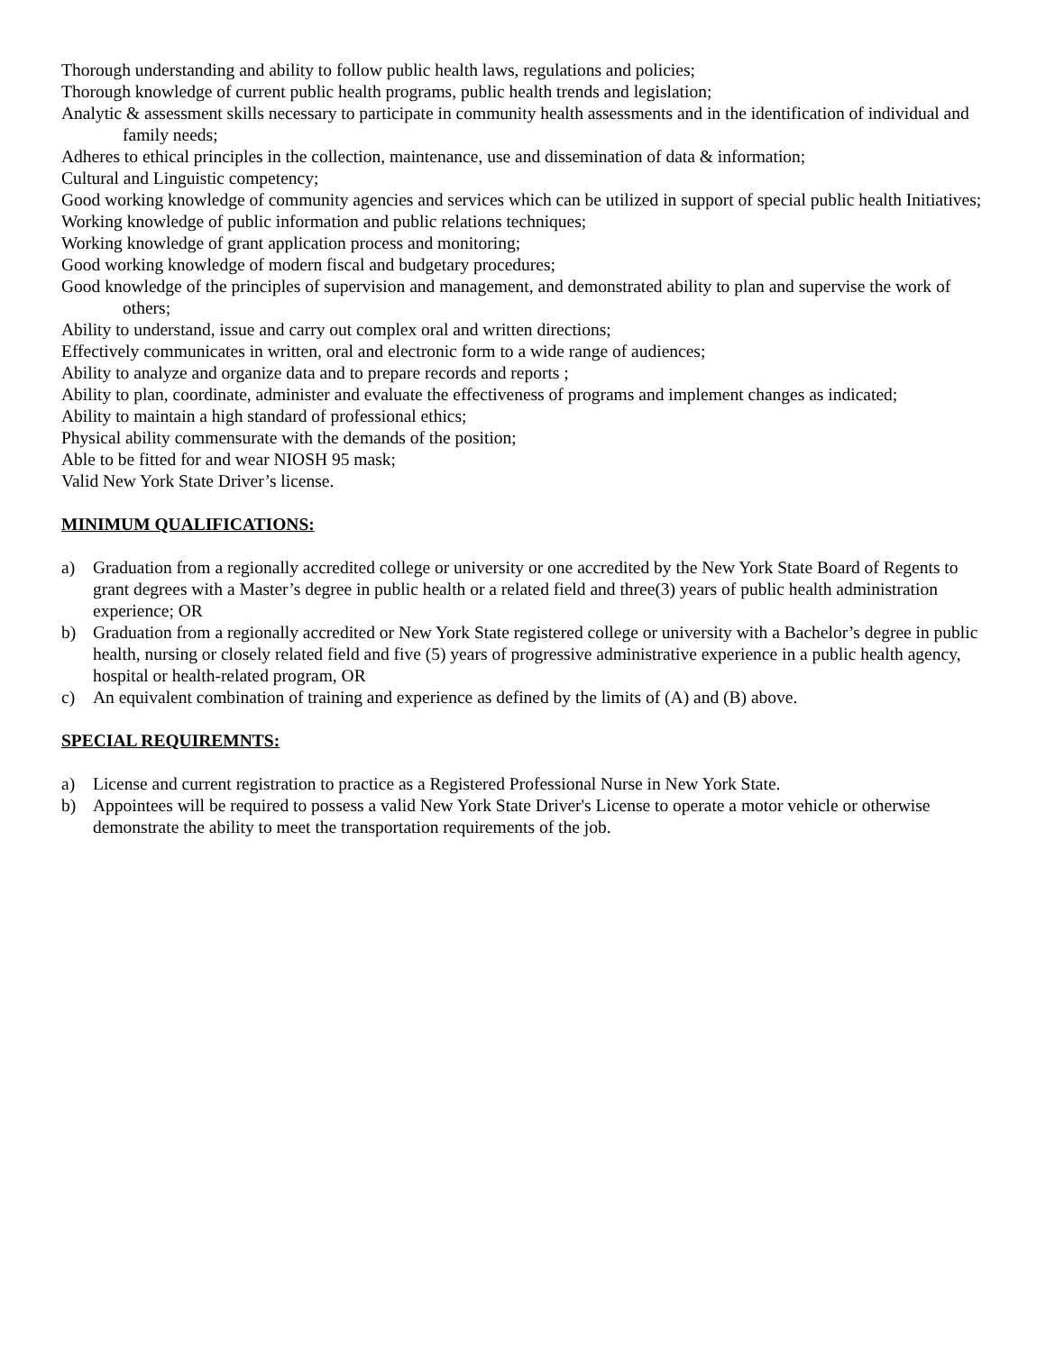Thorough understanding and ability to follow public health laws, regulations and policies;
Thorough knowledge of current public health programs, public health trends and legislation;
Analytic & assessment skills necessary to participate in community health assessments and in the identification of individual and family needs;
Adheres to ethical principles in the collection, maintenance, use and dissemination of data & information;
Cultural and Linguistic competency;
Good working knowledge of community agencies and services which can be utilized in support of special public health Initiatives;
Working knowledge of public information and public relations techniques;
Working knowledge of grant application process and monitoring;
Good working knowledge of modern fiscal and budgetary procedures;
Good knowledge of the principles of supervision and management, and demonstrated ability to plan and supervise the work of others;
Ability to understand, issue and carry out complex oral and written directions;
Effectively communicates in written, oral and electronic form to a wide range of audiences;
Ability to analyze and organize data and to prepare records and reports ;
Ability to plan, coordinate, administer and evaluate the effectiveness of programs and implement changes as indicated;
Ability to maintain a high standard of professional ethics;
Physical ability commensurate with the demands of the position;
Able to be fitted for and wear NIOSH 95 mask;
Valid New York State Driver’s license.
MINIMUM QUALIFICATIONS:
a) Graduation from a regionally accredited college or university or one accredited by the New York State Board of Regents to grant degrees with a Master’s degree in public health or a related field and three(3) years of public health administration experience; OR
b) Graduation from a regionally accredited or New York State registered college or university with a Bachelor’s degree in public health, nursing or closely related field and five (5) years of progressive administrative experience in a public health agency, hospital or health-related program, OR
c) An equivalent combination of training and experience as defined by the limits of (A) and (B) above.
SPECIAL REQUIREMNTS:
a) License and current registration to practice as a Registered Professional Nurse in New York State.
b) Appointees will be required to possess a valid New York State Driver's License to operate a motor vehicle or otherwise demonstrate the ability to meet the transportation requirements of the job.